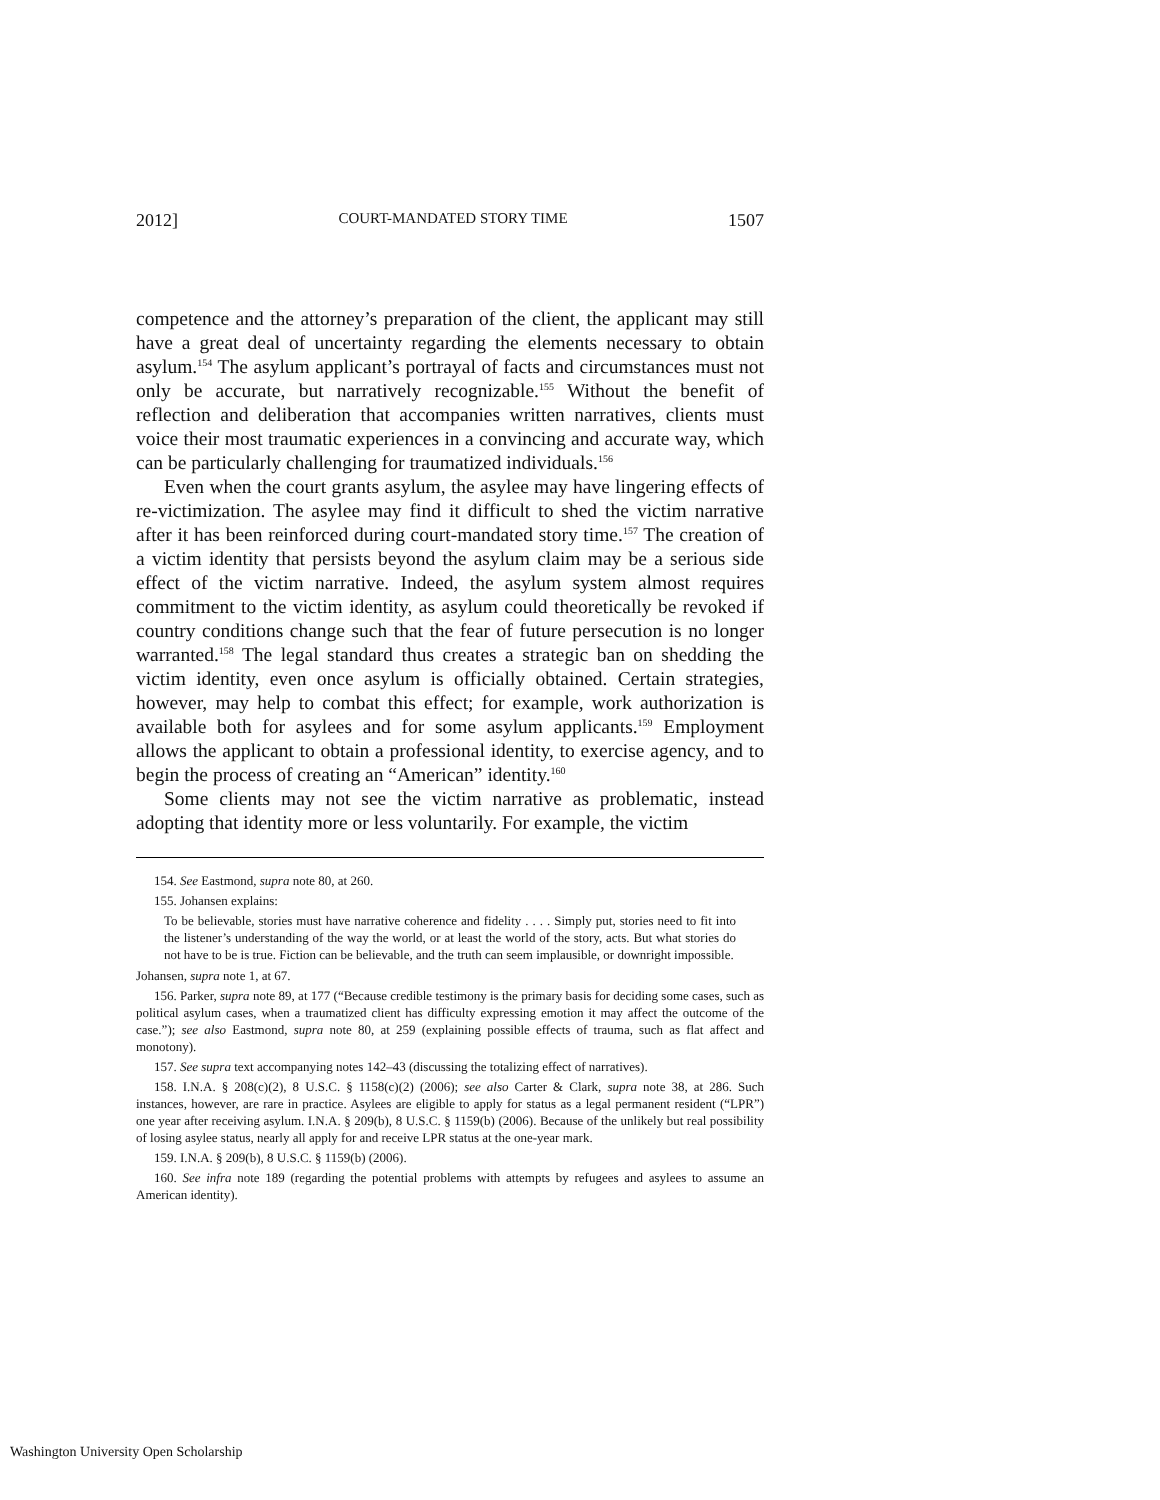2012] COURT-MANDATED STORY TIME 1507
competence and the attorney’s preparation of the client, the applicant may still have a great deal of uncertainty regarding the elements necessary to obtain asylum.<sup>154</sup> The asylum applicant’s portrayal of facts and circumstances must not only be accurate, but narratively recognizable.<sup>155</sup> Without the benefit of reflection and deliberation that accompanies written narratives, clients must voice their most traumatic experiences in a convincing and accurate way, which can be particularly challenging for traumatized individuals.<sup>156</sup>
Even when the court grants asylum, the asylee may have lingering effects of re-victimization. The asylee may find it difficult to shed the victim narrative after it has been reinforced during court-mandated story time.<sup>157</sup> The creation of a victim identity that persists beyond the asylum claim may be a serious side effect of the victim narrative. Indeed, the asylum system almost requires commitment to the victim identity, as asylum could theoretically be revoked if country conditions change such that the fear of future persecution is no longer warranted.<sup>158</sup> The legal standard thus creates a strategic ban on shedding the victim identity, even once asylum is officially obtained. Certain strategies, however, may help to combat this effect; for example, work authorization is available both for asylees and for some asylum applicants.<sup>159</sup> Employment allows the applicant to obtain a professional identity, to exercise agency, and to begin the process of creating an “American” identity.<sup>160</sup>
Some clients may not see the victim narrative as problematic, instead adopting that identity more or less voluntarily. For example, the victim
154. See Eastmond, supra note 80, at 260.
155. Johansen explains:
To be believable, stories must have narrative coherence and fidelity . . . . Simply put, stories need to fit into the listener’s understanding of the way the world, or at least the world of the story, acts. But what stories do not have to be is true. Fiction can be believable, and the truth can seem implausible, or downright impossible.
Johansen, supra note 1, at 67.
156. Parker, supra note 89, at 177 (“Because credible testimony is the primary basis for deciding some cases, such as political asylum cases, when a traumatized client has difficulty expressing emotion it may affect the outcome of the case.”); see also Eastmond, supra note 80, at 259 (explaining possible effects of trauma, such as flat affect and monotony).
157. See supra text accompanying notes 142–43 (discussing the totalizing effect of narratives).
158. I.N.A. § 208(c)(2), 8 U.S.C. § 1158(c)(2) (2006); see also Carter & Clark, supra note 38, at 286. Such instances, however, are rare in practice. Asylees are eligible to apply for status as a legal permanent resident (“LPR”) one year after receiving asylum. I.N.A. § 209(b), 8 U.S.C. § 1159(b) (2006). Because of the unlikely but real possibility of losing asylee status, nearly all apply for and receive LPR status at the one-year mark.
159. I.N.A. § 209(b), 8 U.S.C. § 1159(b) (2006).
160. See infra note 189 (regarding the potential problems with attempts by refugees and asylees to assume an American identity).
Washington University Open Scholarship